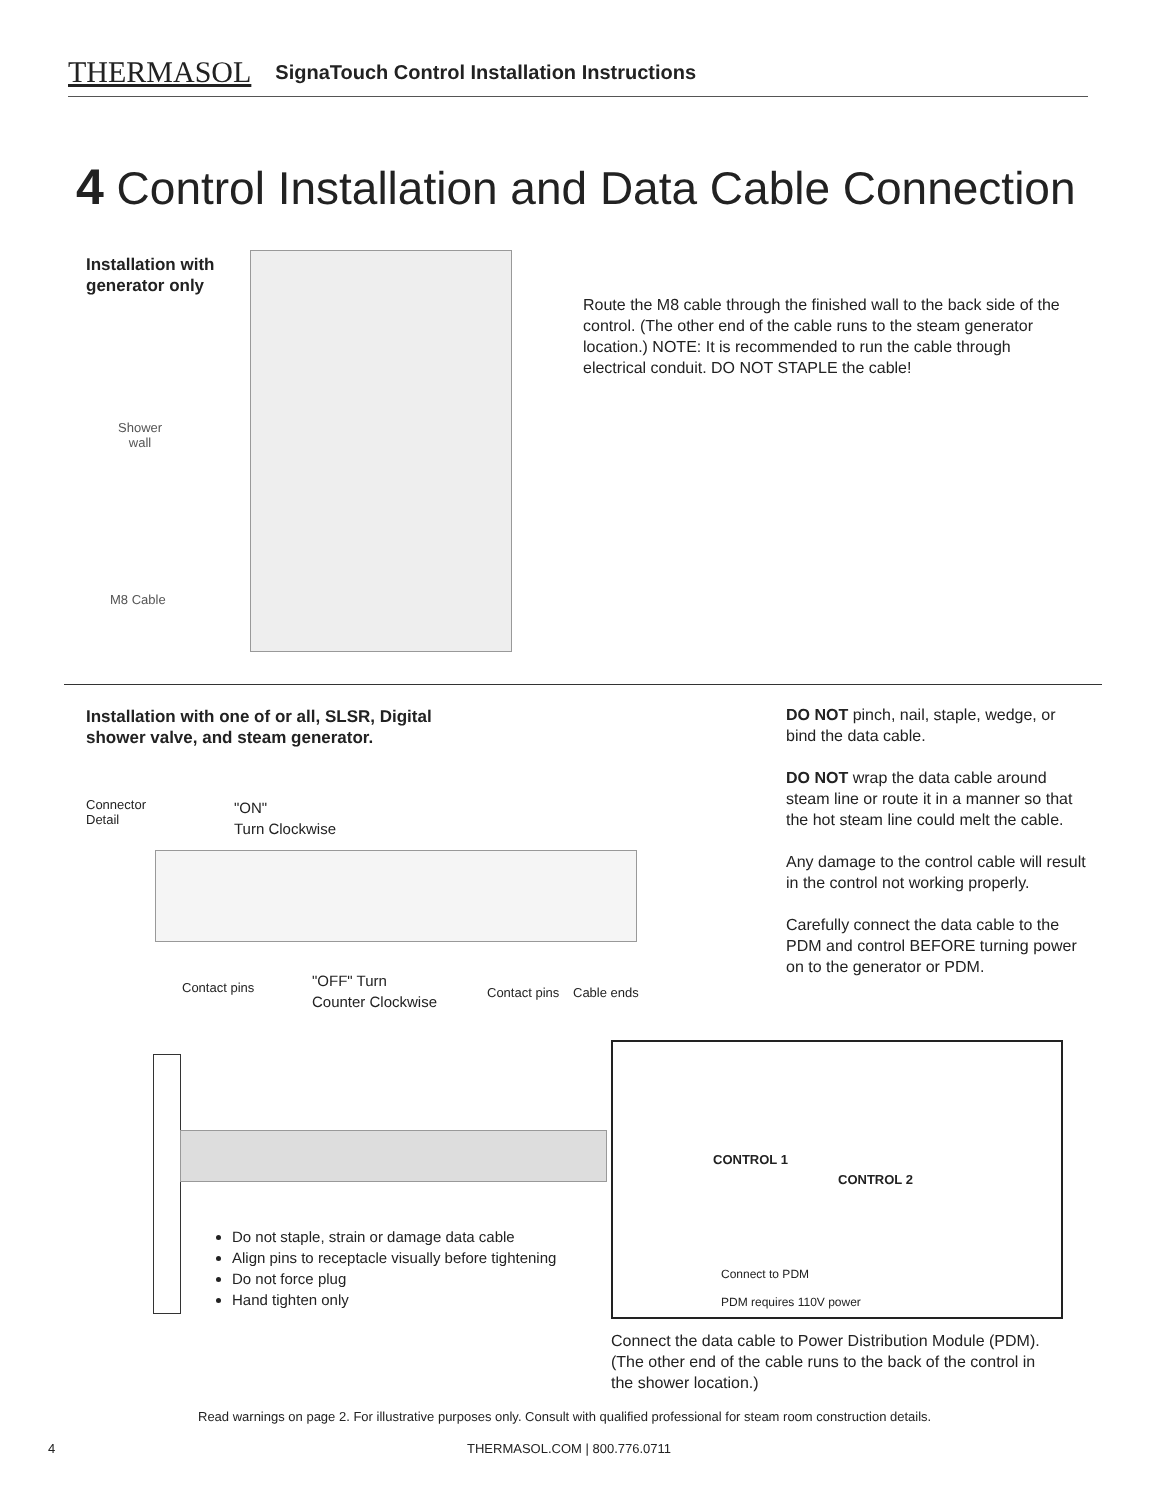THERMASOL SignaTouch Control Installation Instructions
4 Control Installation and Data Cable Connection
Installation with
generator only
Shower
wall
M8 Cable
Route the M8 cable through the finished wall to the back side of the control. (The other end of the cable runs to the steam generator location.) NOTE: It is recommended to run the cable through electrical conduit. DO NOT STAPLE the cable!
Installation with one of or all, SLSR, Digital
shower valve, and steam generator.
Connector
Detail
"ON"
Turn Clockwise
Contact pins
"OFF" Turn
Counter Clockwise
Contact pins Cable ends
DO NOT pinch, nail, staple, wedge, or bind the data cable.
DO NOT wrap the data cable around steam line or route it in a manner so that the hot steam line could melt the cable.
Any damage to the control cable will result in the control not working properly.
Carefully connect the data cable to the PDM and control BEFORE turning power on to the generator or PDM.
Do not staple, strain or damage data cable
Align pins to receptacle visually before tightening
Do not force plug
Hand tighten only
CONTROL 1
CONTROL 2
Connect to PDM
PDM requires 110V power
Connect the data cable to Power Distribution Module (PDM). (The other end of the cable runs to the back of the control in the shower location.)
Read warnings on page 2. For illustrative purposes only. Consult with qualified professional for steam room construction details.
4 THERMASOL.COM | 800.776.0711